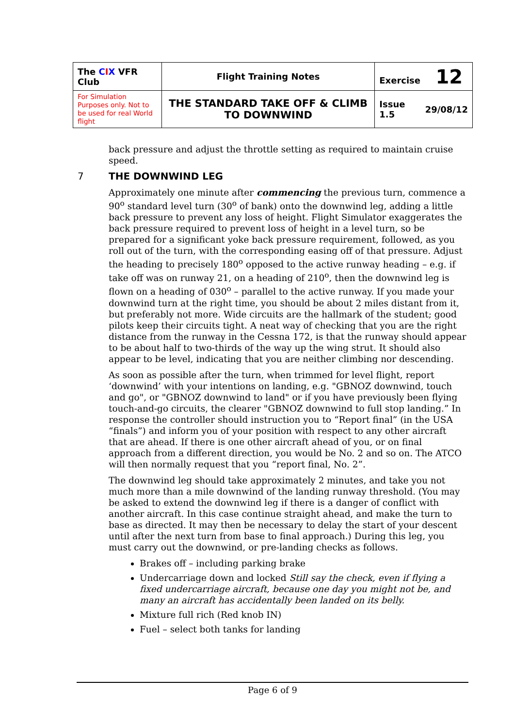| The C I X VFR Club | Flight Training Notes | Exercise 12 | |
| For Simulation Purposes only. Not to be used for real World flight | THE STANDARD TAKE OFF & CLIMB TO DOWNWIND | Issue 1.5 | 29/08/12 |
back pressure and adjust the throttle setting as required to maintain cruise speed.
7 THE DOWNWIND LEG
Approximately one minute after commencing the previous turn, commence a 90<sup>o</sup> standard level turn (30<sup>o</sup> of bank) onto the downwind leg, adding a little back pressure to prevent any loss of height. Flight Simulator exaggerates the back pressure required to prevent loss of height in a level turn, so be prepared for a significant yoke back pressure requirement, followed, as you roll out of the turn, with the corresponding easing off of that pressure. Adjust the heading to precisely 180<sup>o</sup> opposed to the active runway heading – e.g. if take off was on runway 21, on a heading of 210<sup>o</sup>, then the downwind leg is flown on a heading of 030<sup>o</sup> – parallel to the active runway. If you made your downwind turn at the right time, you should be about 2 miles distant from it, but preferably not more. Wide circuits are the hallmark of the student; good pilots keep their circuits tight. A neat way of checking that you are the right distance from the runway in the Cessna 172, is that the runway should appear to be about half to two-thirds of the way up the wing strut. It should also appear to be level, indicating that you are neither climbing nor descending.
As soon as possible after the turn, when trimmed for level flight, report ‘downwind’ with your intentions on landing, e.g. "GBNOZ downwind, touch and go", or "GBNOZ downwind to land" or if you have previously been flying touch-and-go circuits, the clearer "GBNOZ downwind to full stop landing.” In response the controller should instruction you to “Report final” (in the USA “finals”) and inform you of your position with respect to any other aircraft that are ahead. If there is one other aircraft ahead of you, or on final approach from a different direction, you would be No. 2 and so on. The ATCO will then normally request that you “report final, No. 2”.
The downwind leg should take approximately 2 minutes, and take you not much more than a mile downwind of the landing runway threshold. (You may be asked to extend the downwind leg if there is a danger of conflict with another aircraft. In this case continue straight ahead, and make the turn to base as directed. It may then be necessary to delay the start of your descent until after the next turn from base to final approach.) During this leg, you must carry out the downwind, or pre-landing checks as follows.
Brakes off – including parking brake
Undercarriage down and locked Still say the check, even if flying a fixed undercarriage aircraft, because one day you might not be, and many an aircraft has accidentally been landed on its belly.
Mixture full rich (Red knob IN)
Fuel – select both tanks for landing
Page 6 of 9